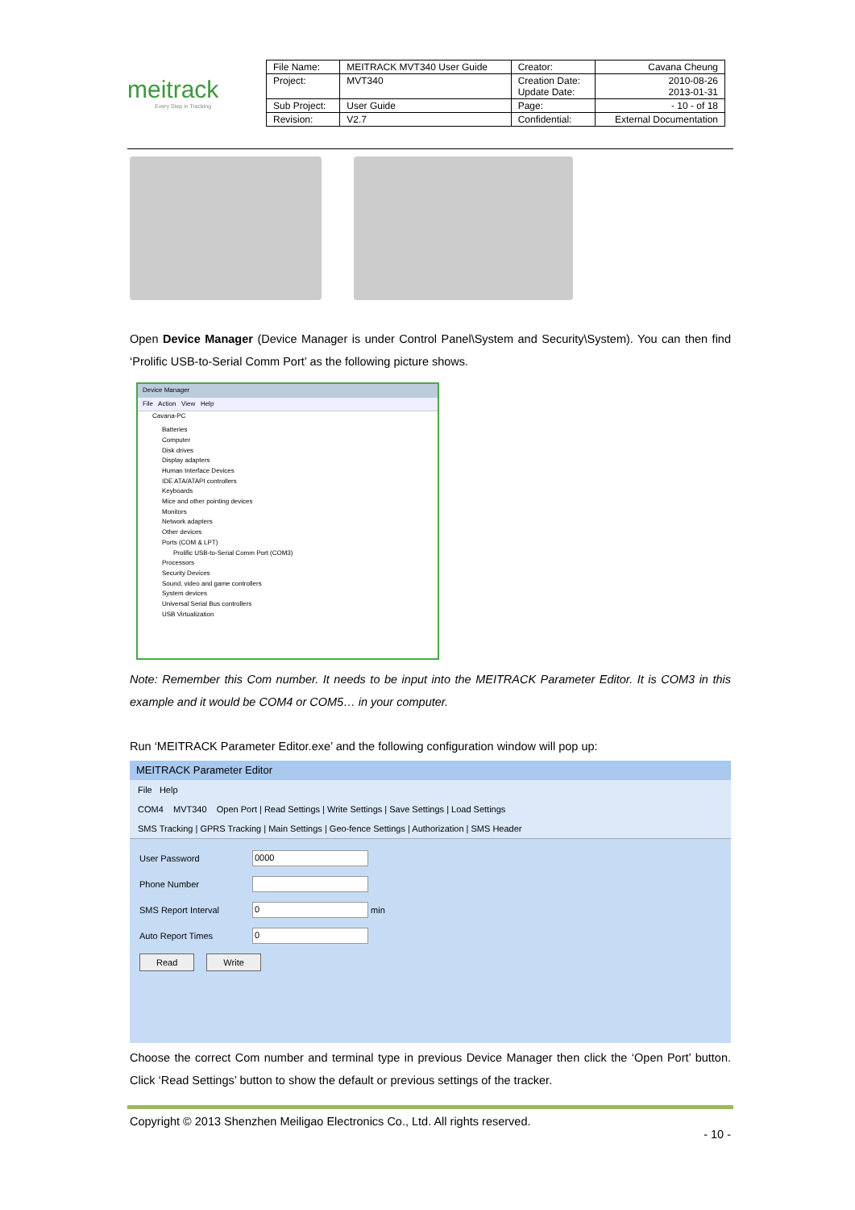meitrack
Every Step in Tracking
| File Name: | MEITRACK MVT340 User Guide | Creator: | Cavana Cheung |
| Project: | MVT340 | Creation Date: Update Date: | 2010-08-26 2013-01-31 |
| Sub Project: | User Guide | Page: | - 10 - of 18 |
| Revision: | V2.7 | Confidential: | External Documentation |
Open Device Manager (Device Manager is under Control Panel\System and Security\System). You can then find ‘Prolific USB-to-Serial Comm Port’ as the following picture shows.
Device Manager
File Action View Help
Cavana-PC
Batteries
Computer
Disk drives
Display adapters
Human Interface Devices
IDE ATA/ATAPI controllers
Keyboards
Mice and other pointing devices
Monitors
Network adapters
Other devices
Ports (COM & LPT)
Prolific USB-to-Serial Comm Port (COM3)
Processors
Security Devices
Sound, video and game controllers
System devices
Universal Serial Bus controllers
USB Virtualization
Note: Remember this Com number. It needs to be input into the MEITRACK Parameter Editor. It is COM3 in this example and it would be COM4 or COM5… in your computer.
Run ‘MEITRACK Parameter Editor.exe’ and the following configuration window will pop up:
MEITRACK Parameter Editor
File Help
COM4 MVT340 Open Port | Read Settings | Write Settings | Save Settings | Load Settings
SMS Tracking | GPRS Tracking | Main Settings | Geo-fence Settings | Authorization | SMS Header
User Password 0000
Phone Number
SMS Report Interval 0 min
Auto Report Times 0
Read Write
Choose the correct Com number and terminal type in previous Device Manager then click the ‘Open Port’ button. Click ‘Read Settings’ button to show the default or previous settings of the tracker.
Copyright © 2013 Shenzhen Meiligao Electronics Co., Ltd. All rights reserved.
- 10 -